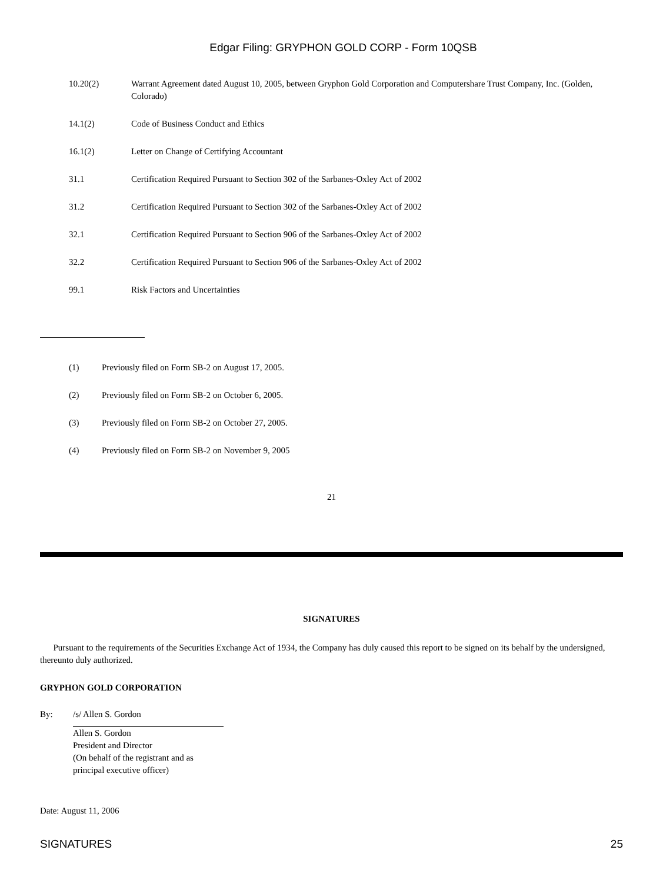Edgar Filing: GRYPHON GOLD CORP - Form 10QSB
10.20(2) Warrant Agreement dated August 10, 2005, between Gryphon Gold Corporation and Computershare Trust Company, Inc. (Golden, Colorado)
14.1(2) Code of Business Conduct and Ethics
16.1(2) Letter on Change of Certifying Accountant
31.1 Certification Required Pursuant to Section 302 of the Sarbanes-Oxley Act of 2002
31.2 Certification Required Pursuant to Section 302 of the Sarbanes-Oxley Act of 2002
32.1 Certification Required Pursuant to Section 906 of the Sarbanes-Oxley Act of 2002
32.2 Certification Required Pursuant to Section 906 of the Sarbanes-Oxley Act of 2002
99.1 Risk Factors and Uncertainties
(1) Previously filed on Form SB-2 on August 17, 2005.
(2) Previously filed on Form SB-2 on October 6, 2005.
(3) Previously filed on Form SB-2 on October 27, 2005.
(4) Previously filed on Form SB-2 on November 9, 2005
21
SIGNATURES
Pursuant to the requirements of the Securities Exchange Act of 1934, the Company has duly caused this report to be signed on its behalf by the undersigned, thereunto duly authorized.
GRYPHON GOLD CORPORATION
By: /s/ Allen S. Gordon
Allen S. Gordon
President and Director
(On behalf of the registrant and as
principal executive officer)
Date: August 11, 2006
SIGNATURES 25